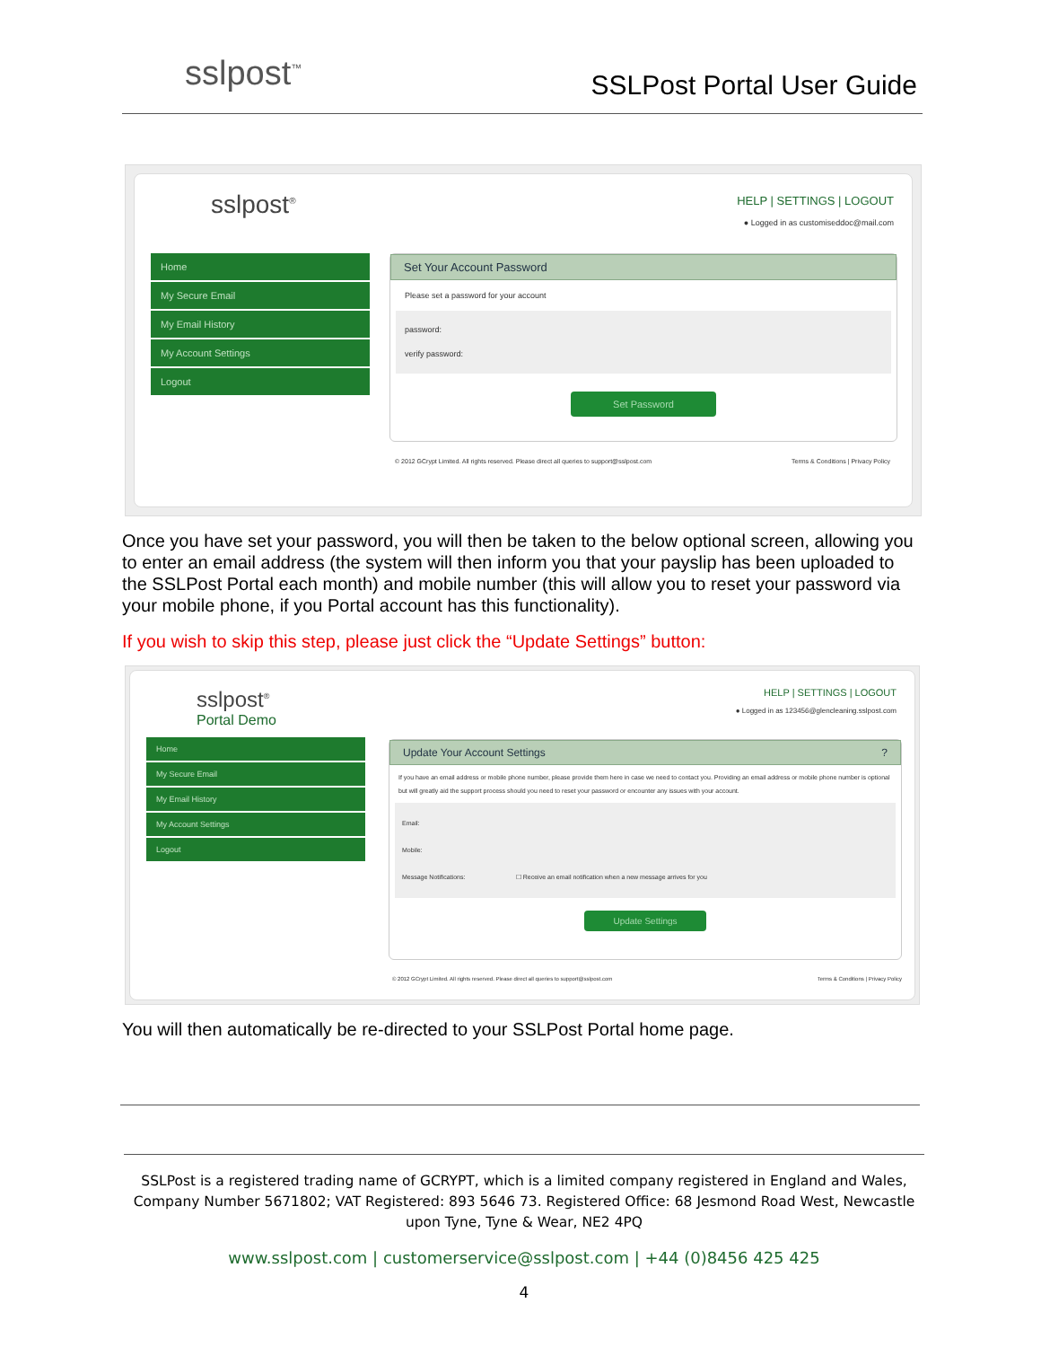sslpost<sup>™</sup>
SSLPost Portal User Guide
sslpost<sup>®</sup>
HELP | SETTINGS | LOGOUT
● Logged in as customiseddoc@mail.com
Home
My Secure Email
My Email History
My Account Settings
Logout
Set Your Account Password
Please set a password for your account
password:
verify password:
Set Password
© 2012 GCrypt Limited. All rights reserved. Please direct all queries to support@sslpost.com Terms & Conditions | Privacy Policy
Once you have set your password, you will then be taken to the below optional screen, allowing you to enter an email address (the system will then inform you that your payslip has been uploaded to the SSLPost Portal each month) and mobile number (this will allow you to reset your password via your mobile phone, if you Portal account has this functionality).
If you wish to skip this step, please just click the “Update Settings” button:
sslpost<sup>®</sup>
Portal Demo
HELP | SETTINGS | LOGOUT
● Logged in as 123456@glencleaning.sslpost.com
Home
My Secure Email
My Email History
My Account Settings
Logout
Update Your Account Settings ?
If you have an email address or mobile phone number, please provide them here in case we need to contact you. Providing an email address or mobile phone number is optional but will greatly aid the support process should you need to reset your password or encounter any issues with your account.
Email:
Mobile:
Message Notifications: ☐ Receive an email notification when a new message arrives for you
Update Settings
© 2012 GCrypt Limited. All rights reserved. Please direct all queries to support@sslpost.com Terms & Conditions | Privacy Policy
You will then automatically be re-directed to your SSLPost Portal home page.
SSLPost is a registered trading name of GCRYPT, which is a limited company registered in England and Wales, Company Number 5671802; VAT Registered: 893 5646 73. Registered Office: 68 Jesmond Road West, Newcastle upon Tyne, Tyne & Wear, NE2 4PQ
www.sslpost.com | customerservice@sslpost.com | +44 (0)8456 425 425
4